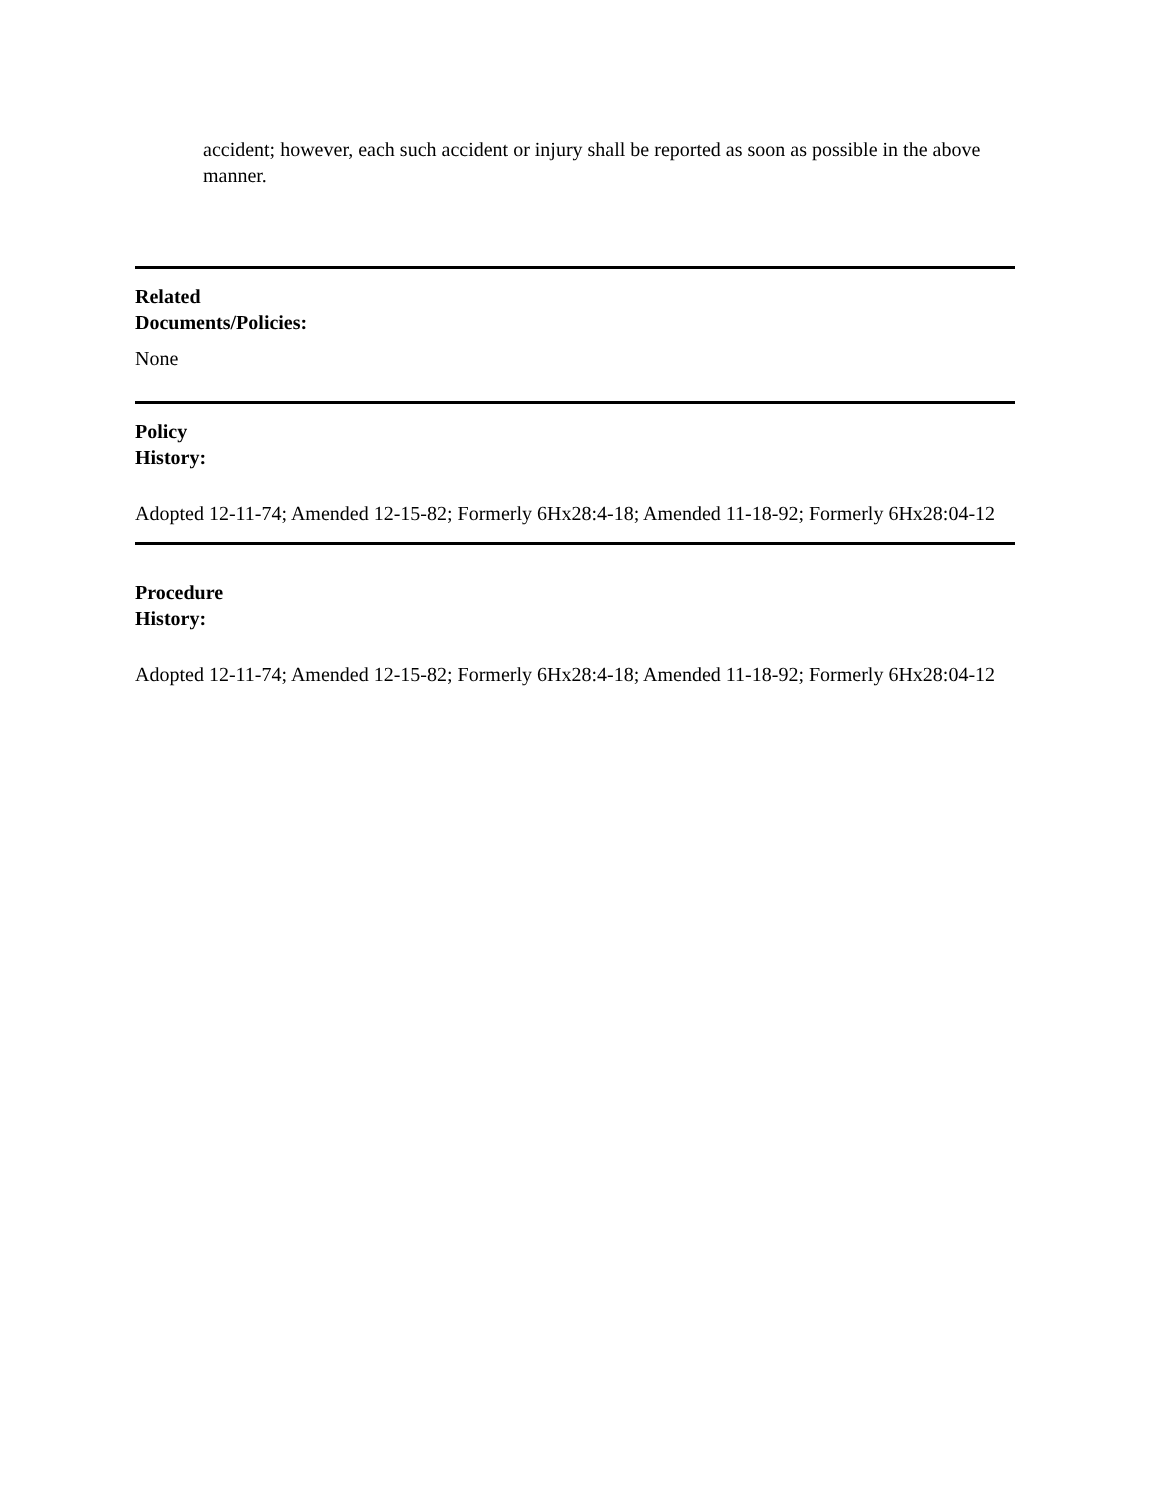accident; however, each such accident or injury shall be reported as soon as possible in the above manner.
Related
Documents/Policies:
None
Policy
History:
Adopted 12-11-74; Amended 12-15-82; Formerly 6Hx28:4-18; Amended 11-18-92; Formerly 6Hx28:04-12
Procedure
History:
Adopted 12-11-74; Amended 12-15-82; Formerly 6Hx28:4-18; Amended 11-18-92; Formerly 6Hx28:04-12